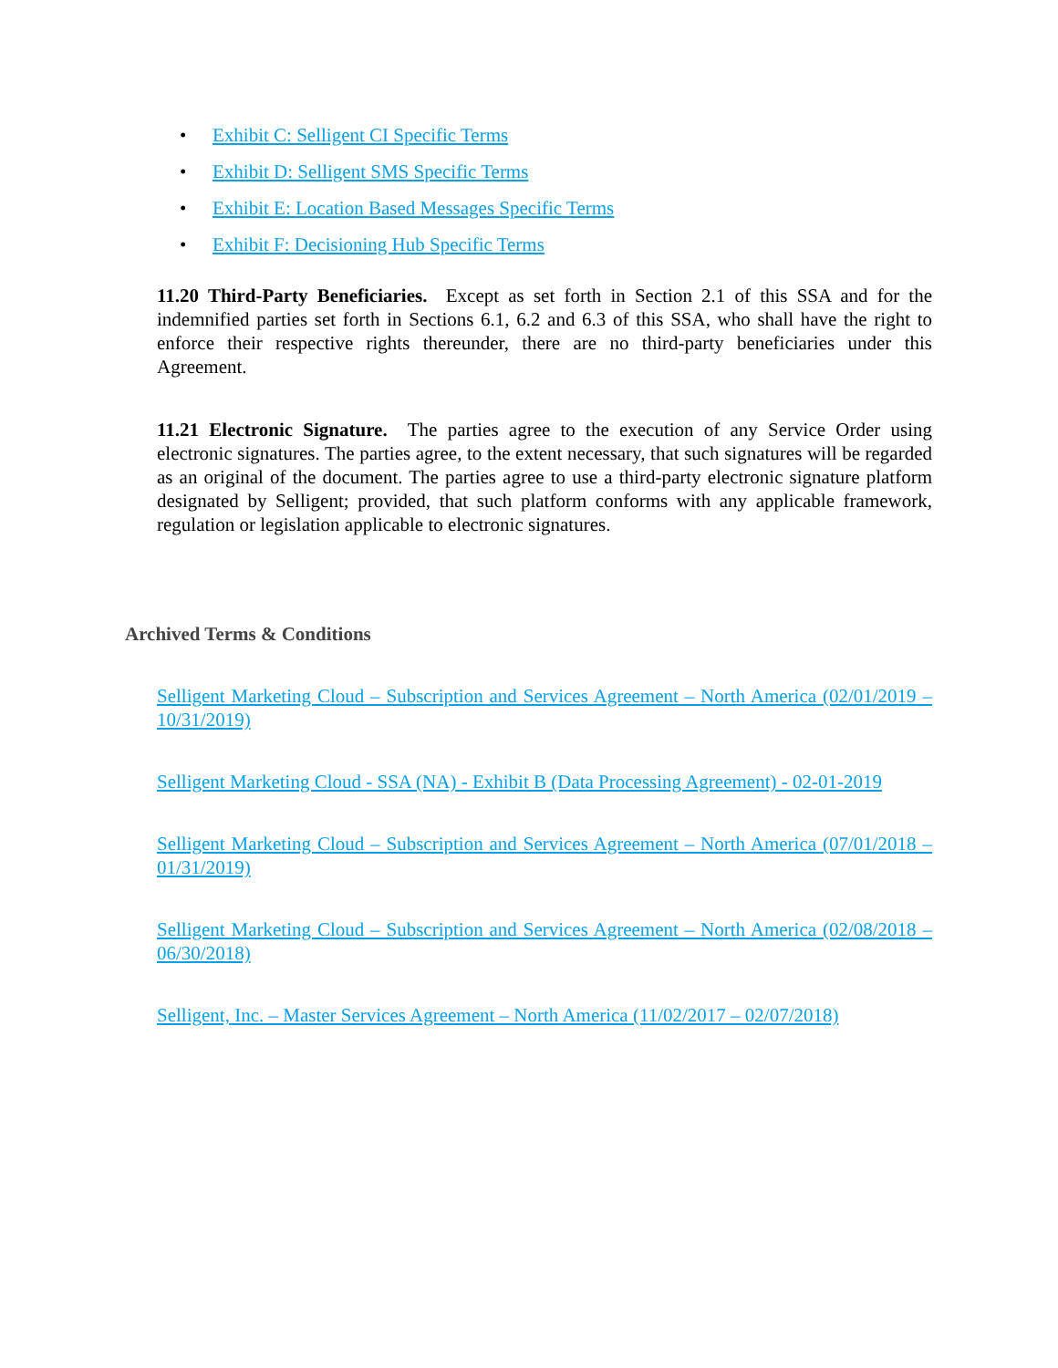• Exhibit C: Selligent CI Specific Terms
• Exhibit D: Selligent SMS Specific Terms
• Exhibit E: Location Based Messages Specific Terms
• Exhibit F: Decisioning Hub Specific Terms
11.20 Third-Party Beneficiaries. Except as set forth in Section 2.1 of this SSA and for the indemnified parties set forth in Sections 6.1, 6.2 and 6.3 of this SSA, who shall have the right to enforce their respective rights thereunder, there are no third-party beneficiaries under this Agreement.
11.21 Electronic Signature. The parties agree to the execution of any Service Order using electronic signatures. The parties agree, to the extent necessary, that such signatures will be regarded as an original of the document. The parties agree to use a third-party electronic signature platform designated by Selligent; provided, that such platform conforms with any applicable framework, regulation or legislation applicable to electronic signatures.
Archived Terms & Conditions
Selligent Marketing Cloud – Subscription and Services Agreement – North America (02/01/2019 – 10/31/2019)
Selligent Marketing Cloud - SSA (NA) - Exhibit B (Data Processing Agreement) - 02-01-2019
Selligent Marketing Cloud – Subscription and Services Agreement – North America (07/01/2018 – 01/31/2019)
Selligent Marketing Cloud – Subscription and Services Agreement – North America (02/08/2018 – 06/30/2018)
Selligent, Inc. – Master Services Agreement – North America (11/02/2017 – 02/07/2018)